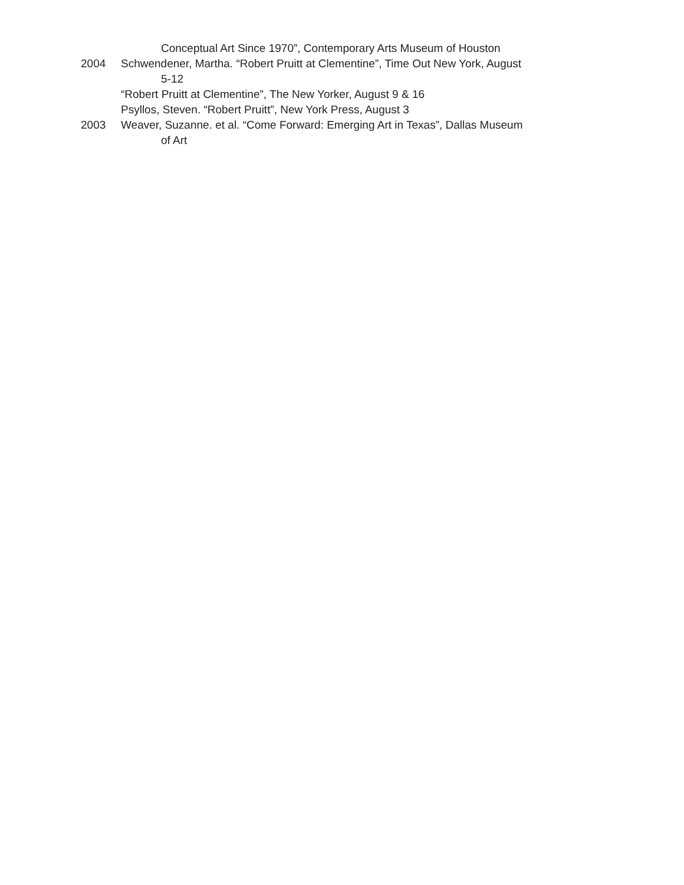Conceptual Art Since 1970”, Contemporary Arts Museum of Houston
2004 Schwendener, Martha. “Robert Pruitt at Clementine”, Time Out New York, August
5-12
“Robert Pruitt at Clementine”, The New Yorker, August 9 & 16
Psyllos, Steven. “Robert Pruitt”, New York Press, August 3
2003 Weaver, Suzanne. et al. “Come Forward: Emerging Art in Texas”, Dallas Museum
of Art